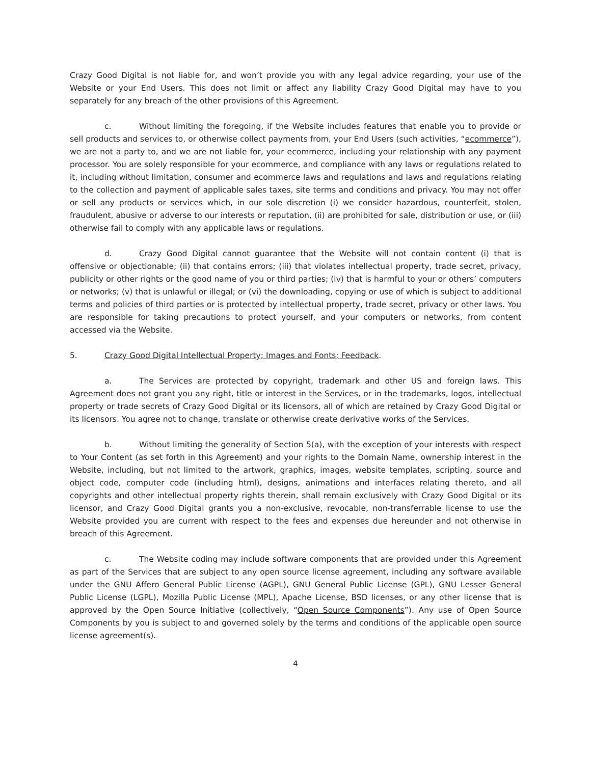Crazy Good Digital is not liable for, and won’t provide you with any legal advice regarding, your use of the Website or your End Users. This does not limit or affect any liability Crazy Good Digital may have to you separately for any breach of the other provisions of this Agreement.
c. Without limiting the foregoing, if the Website includes features that enable you to provide or sell products and services to, or otherwise collect payments from, your End Users (such activities, “ecommerce”), we are not a party to, and we are not liable for, your ecommerce, including your relationship with any payment processor. You are solely responsible for your ecommerce, and compliance with any laws or regulations related to it, including without limitation, consumer and ecommerce laws and regulations and laws and regulations relating to the collection and payment of applicable sales taxes, site terms and conditions and privacy. You may not offer or sell any products or services which, in our sole discretion (i) we consider hazardous, counterfeit, stolen, fraudulent, abusive or adverse to our interests or reputation, (ii) are prohibited for sale, distribution or use, or (iii) otherwise fail to comply with any applicable laws or regulations.
d. Crazy Good Digital cannot guarantee that the Website will not contain content (i) that is offensive or objectionable; (ii) that contains errors; (iii) that violates intellectual property, trade secret, privacy, publicity or other rights or the good name of you or third parties; (iv) that is harmful to your or others’ computers or networks; (v) that is unlawful or illegal; or (vi) the downloading, copying or use of which is subject to additional terms and policies of third parties or is protected by intellectual property, trade secret, privacy or other laws. You are responsible for taking precautions to protect yourself, and your computers or networks, from content accessed via the Website.
5. Crazy Good Digital Intellectual Property; Images and Fonts; Feedback.
a. The Services are protected by copyright, trademark and other US and foreign laws. This Agreement does not grant you any right, title or interest in the Services, or in the trademarks, logos, intellectual property or trade secrets of Crazy Good Digital or its licensors, all of which are retained by Crazy Good Digital or its licensors. You agree not to change, translate or otherwise create derivative works of the Services.
b. Without limiting the generality of Section 5(a), with the exception of your interests with respect to Your Content (as set forth in this Agreement) and your rights to the Domain Name, ownership interest in the Website, including, but not limited to the artwork, graphics, images, website templates, scripting, source and object code, computer code (including html), designs, animations and interfaces relating thereto, and all copyrights and other intellectual property rights therein, shall remain exclusively with Crazy Good Digital or its licensor, and Crazy Good Digital grants you a non-exclusive, revocable, non-transferrable license to use the Website provided you are current with respect to the fees and expenses due hereunder and not otherwise in breach of this Agreement.
c. The Website coding may include software components that are provided under this Agreement as part of the Services that are subject to any open source license agreement, including any software available under the GNU Affero General Public License (AGPL), GNU General Public License (GPL), GNU Lesser General Public License (LGPL), Mozilla Public License (MPL), Apache License, BSD licenses, or any other license that is approved by the Open Source Initiative (collectively, “Open Source Components”). Any use of Open Source Components by you is subject to and governed solely by the terms and conditions of the applicable open source license agreement(s).
4